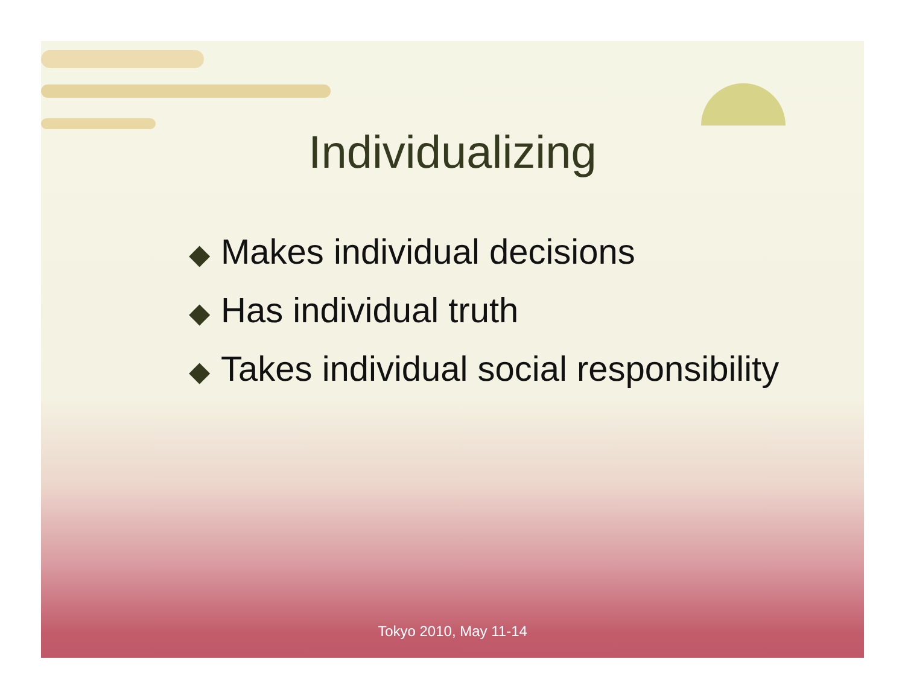Individualizing
◆ Makes individual decisions
◆ Has individual truth
◆ Takes individual social responsibility
Tokyo 2010, May 11-14